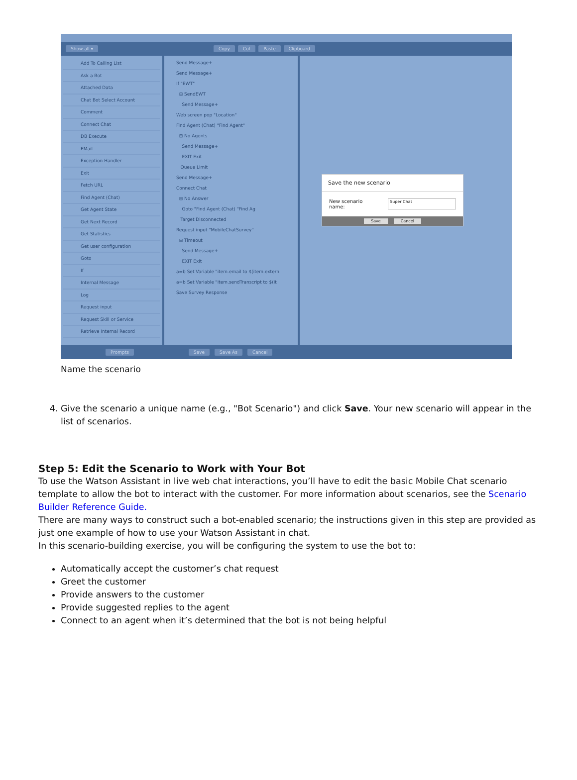Show all ▾ Copy Cut Paste Clipboard
Add To Calling List
Ask a Bot
Attached Data
Chat Bot Select Account
Comment
Connect Chat
DB Execute
EMail
Exception Handler
Exit
Fetch URL
Find Agent (Chat)
Get Agent State
Get Next Record
Get Statistics
Get user configuration
Goto
If
Internal Message
Log
Request input
Request Skill or Service
Retrieve Internal Record
Send Message+
Send Message+
If "EWT"
⊟ SendEWT
Send Message+
Web screen pop "Location"
Find Agent (Chat) "Find Agent"
⊟ No Agents
Send Message+
EXIT Exit
Queue Limit
Send Message+
Connect Chat
⊟ No Answer
Goto "Find Agent (Chat) "Find Ag
Target Disconnected
Request input "MobileChatSurvey"
⊟ Timeout
Send Message+
EXIT Exit
a=b Set Variable "item.email to $(item.extern
a=b Set Variable "item.sendTranscript to $(it
Save Survey Response
Save the new scenario
New scenario name: Super Chat
Save Cancel
Prompts Save Save As Cancel
Name the scenario
4. Give the scenario a unique name (e.g., "Bot Scenario") and click Save. Your new scenario will appear in the list of scenarios.
Step 5: Edit the Scenario to Work with Your Bot
To use the Watson Assistant in live web chat interactions, you’ll have to edit the basic Mobile Chat scenario template to allow the bot to interact with the customer. For more information about scenarios, see the Scenario Builder Reference Guide.
There are many ways to construct such a bot-enabled scenario; the instructions given in this step are provided as just one example of how to use your Watson Assistant in chat.
In this scenario-building exercise, you will be configuring the system to use the bot to:
Automatically accept the customer’s chat request
Greet the customer
Provide answers to the customer
Provide suggested replies to the agent
Connect to an agent when it’s determined that the bot is not being helpful